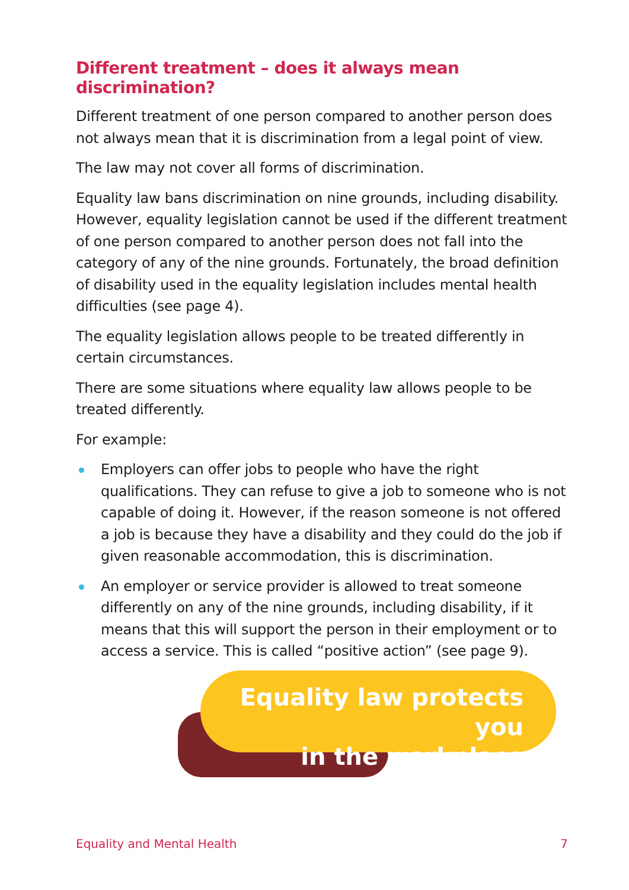Different treatment – does it always mean discrimination?
Different treatment of one person compared to another person does not always mean that it is discrimination from a legal point of view.
The law may not cover all forms of discrimination.
Equality law bans discrimination on nine grounds, including disability. However, equality legislation cannot be used if the different treatment of one person compared to another person does not fall into the category of any of the nine grounds. Fortunately, the broad definition of disability used in the equality legislation includes mental health difficulties (see page 4).
The equality legislation allows people to be treated differently in certain circumstances.
There are some situations where equality law allows people to be treated differently.
For example:
Employers can offer jobs to people who have the right qualifications. They can refuse to give a job to someone who is not capable of doing it. However, if the reason someone is not offered a job is because they have a disability and they could do the job if given reasonable accommodation, this is discrimination.
An employer or service provider is allowed to treat someone differently on any of the nine grounds, including disability, if it means that this will support the person in their employment or to access a service. This is called “positive action” (see page 9).
Equality law protects you
in the workplace
Equality and Mental Health 7